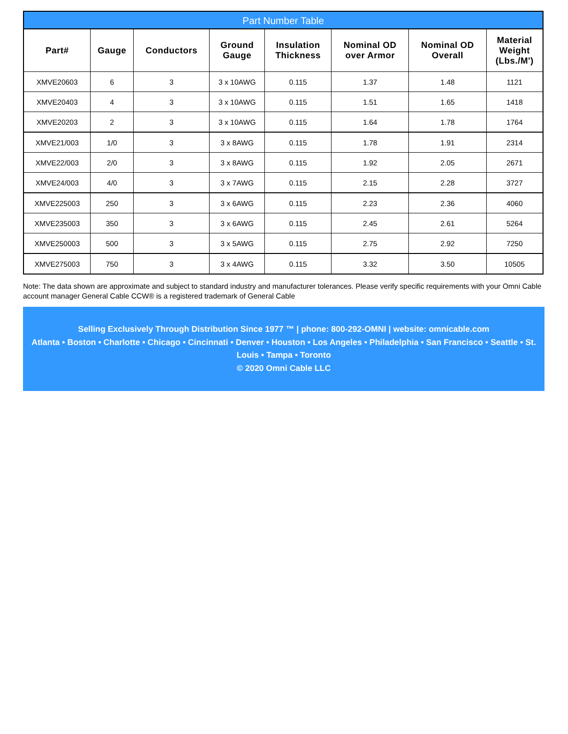Part Number Table
| Part# | Gauge | Conductors | Ground Gauge | Insulation Thickness | Nominal OD over Armor | Nominal OD Overall | Material Weight (Lbs./M') |
| --- | --- | --- | --- | --- | --- | --- | --- |
| XMVE20603 | 6 | 3 | 3 x 10AWG | 0.115 | 1.37 | 1.48 | 1121 |
| XMVE20403 | 4 | 3 | 3 x 10AWG | 0.115 | 1.51 | 1.65 | 1418 |
| XMVE20203 | 2 | 3 | 3 x 10AWG | 0.115 | 1.64 | 1.78 | 1764 |
| XMVE21/003 | 1/0 | 3 | 3 x 8AWG | 0.115 | 1.78 | 1.91 | 2314 |
| XMVE22/003 | 2/0 | 3 | 3 x 8AWG | 0.115 | 1.92 | 2.05 | 2671 |
| XMVE24/003 | 4/0 | 3 | 3 x 7AWG | 0.115 | 2.15 | 2.28 | 3727 |
| XMVE225003 | 250 | 3 | 3 x 6AWG | 0.115 | 2.23 | 2.36 | 4060 |
| XMVE235003 | 350 | 3 | 3 x 6AWG | 0.115 | 2.45 | 2.61 | 5264 |
| XMVE250003 | 500 | 3 | 3 x 5AWG | 0.115 | 2.75 | 2.92 | 7250 |
| XMVE275003 | 750 | 3 | 3 x 4AWG | 0.115 | 3.32 | 3.50 | 10505 |
Note: The data shown are approximate and subject to standard industry and manufacturer tolerances. Please verify specific requirements with your Omni Cable account manager General Cable CCW® is a registered trademark of General Cable
Selling Exclusively Through Distribution Since 1977 ™ | phone: 800-292-OMNI | website: omnicable.com
Atlanta • Boston • Charlotte • Chicago • Cincinnati • Denver • Houston • Los Angeles • Philadelphia • San Francisco • Seattle • St. Louis • Tampa • Toronto
© 2020 Omni Cable LLC